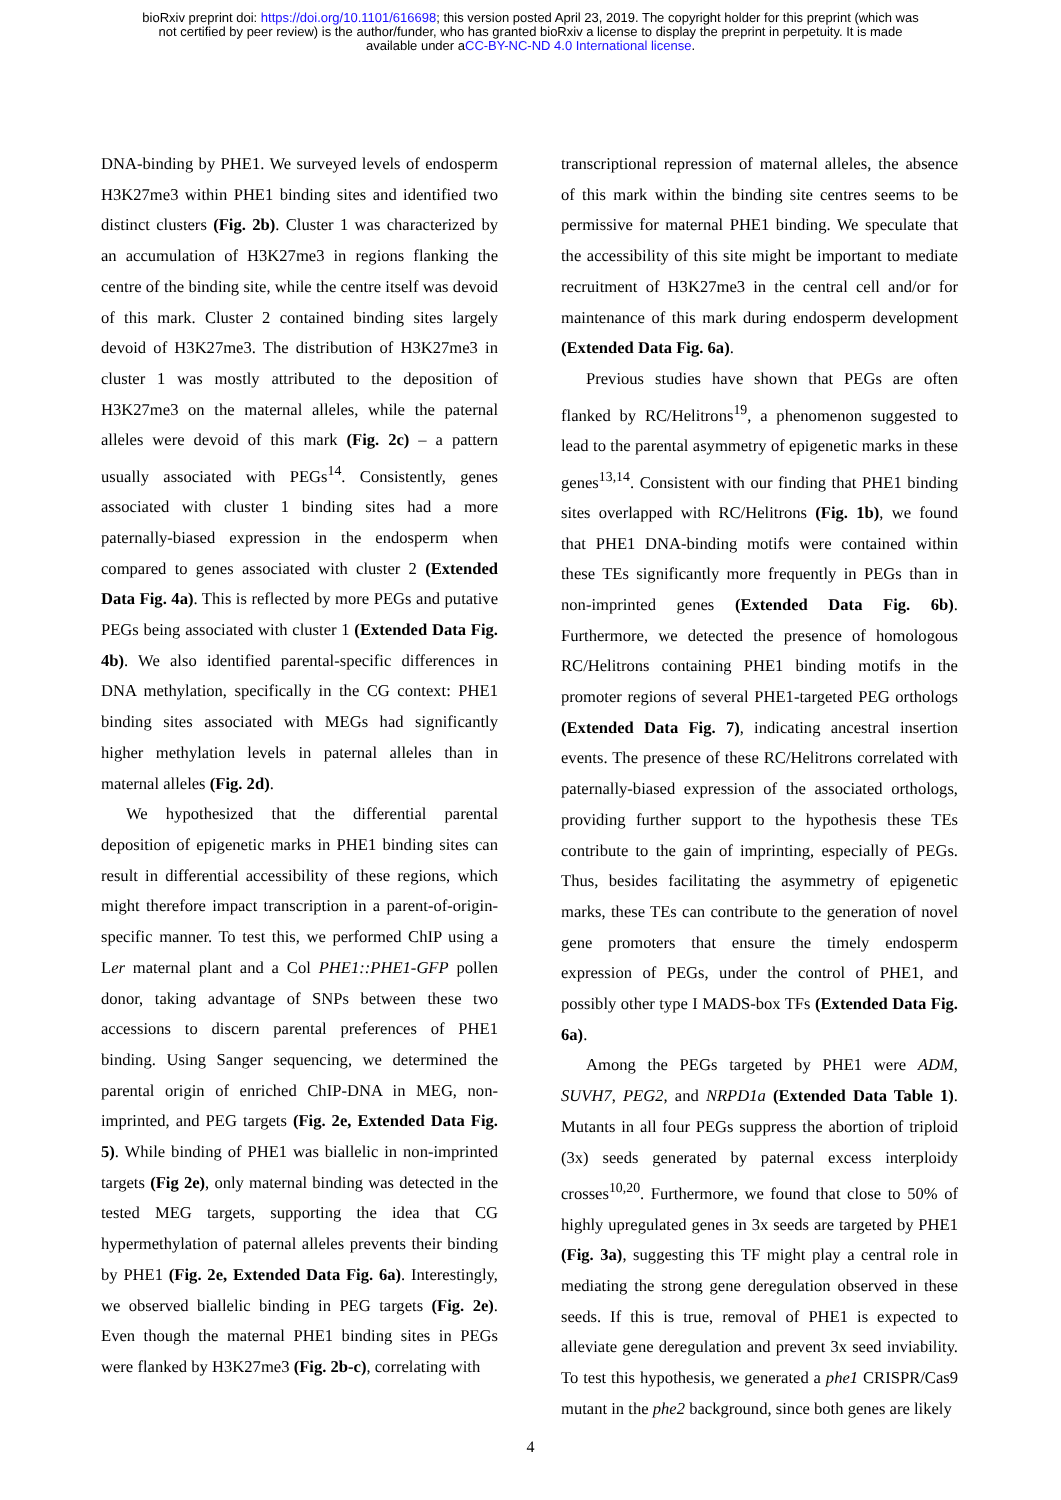bioRxiv preprint doi: https://doi.org/10.1101/616698; this version posted April 23, 2019. The copyright holder for this preprint (which was
not certified by peer review) is the author/funder, who has granted bioRxiv a license to display the preprint in perpetuity. It is made
available under aCC-BY-NC-ND 4.0 International license.
DNA-binding by PHE1. We surveyed levels of endosperm H3K27me3 within PHE1 binding sites and identified two distinct clusters (Fig. 2b). Cluster 1 was characterized by an accumulation of H3K27me3 in regions flanking the centre of the binding site, while the centre itself was devoid of this mark. Cluster 2 contained binding sites largely devoid of H3K27me3. The distribution of H3K27me3 in cluster 1 was mostly attributed to the deposition of H3K27me3 on the maternal alleles, while the paternal alleles were devoid of this mark (Fig. 2c) – a pattern usually associated with PEGs<sup>14</sup>. Consistently, genes associated with cluster 1 binding sites had a more paternally-biased expression in the endosperm when compared to genes associated with cluster 2 (Extended Data Fig. 4a). This is reflected by more PEGs and putative PEGs being associated with cluster 1 (Extended Data Fig. 4b). We also identified parental-specific differences in DNA methylation, specifically in the CG context: PHE1 binding sites associated with MEGs had significantly higher methylation levels in paternal alleles than in maternal alleles (Fig. 2d).
We hypothesized that the differential parental deposition of epigenetic marks in PHE1 binding sites can result in differential accessibility of these regions, which might therefore impact transcription in a parent-of-origin-specific manner. To test this, we performed ChIP using a Ler maternal plant and a Col PHE1::PHE1-GFP pollen donor, taking advantage of SNPs between these two accessions to discern parental preferences of PHE1 binding. Using Sanger sequencing, we determined the parental origin of enriched ChIP-DNA in MEG, non-imprinted, and PEG targets (Fig. 2e, Extended Data Fig. 5). While binding of PHE1 was biallelic in non-imprinted targets (Fig 2e), only maternal binding was detected in the tested MEG targets, supporting the idea that CG hypermethylation of paternal alleles prevents their binding by PHE1 (Fig. 2e, Extended Data Fig. 6a). Interestingly, we observed biallelic binding in PEG targets (Fig. 2e). Even though the maternal PHE1 binding sites in PEGs were flanked by H3K27me3 (Fig. 2b-c), correlating with
transcriptional repression of maternal alleles, the absence of this mark within the binding site centres seems to be permissive for maternal PHE1 binding. We speculate that the accessibility of this site might be important to mediate recruitment of H3K27me3 in the central cell and/or for maintenance of this mark during endosperm development (Extended Data Fig. 6a).
Previous studies have shown that PEGs are often flanked by RC/Helitrons<sup>19</sup>, a phenomenon suggested to lead to the parental asymmetry of epigenetic marks in these genes<sup>13,14</sup>. Consistent with our finding that PHE1 binding sites overlapped with RC/Helitrons (Fig. 1b), we found that PHE1 DNA-binding motifs were contained within these TEs significantly more frequently in PEGs than in non-imprinted genes (Extended Data Fig. 6b). Furthermore, we detected the presence of homologous RC/Helitrons containing PHE1 binding motifs in the promoter regions of several PHE1-targeted PEG orthologs (Extended Data Fig. 7), indicating ancestral insertion events. The presence of these RC/Helitrons correlated with paternally-biased expression of the associated orthologs, providing further support to the hypothesis these TEs contribute to the gain of imprinting, especially of PEGs. Thus, besides facilitating the asymmetry of epigenetic marks, these TEs can contribute to the generation of novel gene promoters that ensure the timely endosperm expression of PEGs, under the control of PHE1, and possibly other type I MADS-box TFs (Extended Data Fig. 6a).
Among the PEGs targeted by PHE1 were ADM, SUVH7, PEG2, and NRPD1a (Extended Data Table 1). Mutants in all four PEGs suppress the abortion of triploid (3x) seeds generated by paternal excess interploidy crosses<sup>10,20</sup>. Furthermore, we found that close to 50% of highly upregulated genes in 3x seeds are targeted by PHE1 (Fig. 3a), suggesting this TF might play a central role in mediating the strong gene deregulation observed in these seeds. If this is true, removal of PHE1 is expected to alleviate gene deregulation and prevent 3x seed inviability. To test this hypothesis, we generated a phe1 CRISPR/Cas9 mutant in the phe2 background, since both genes are likely
4